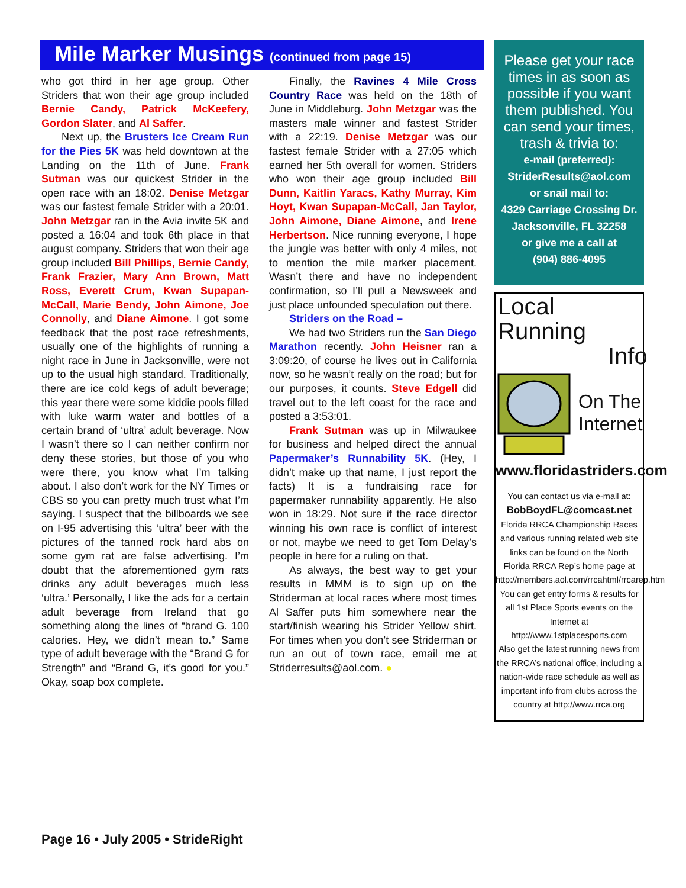Mile Marker Musings (continued from page 15)
who got third in her age group. Other Striders that won their age group included Bernie Candy, Patrick McKeefery, Gordon Slater, and Al Saffer.
Next up, the Brusters Ice Cream Run for the Pies 5K was held downtown at the Landing on the 11th of June. Frank Sutman was our quickest Strider in the open race with an 18:02. Denise Metzgar was our fastest female Strider with a 20:01. John Metzgar ran in the Avia invite 5K and posted a 16:04 and took 6th place in that august company. Striders that won their age group included Bill Phillips, Bernie Candy, Frank Frazier, Mary Ann Brown, Matt Ross, Everett Crum, Kwan Supapan-McCall, Marie Bendy, John Aimone, Joe Connolly, and Diane Aimone. I got some feedback that the post race refreshments, usually one of the highlights of running a night race in June in Jacksonville, were not up to the usual high standard. Traditionally, there are ice cold kegs of adult beverage; this year there were some kiddie pools filled with luke warm water and bottles of a certain brand of ‘ultra’ adult beverage. Now I wasn’t there so I can neither confirm nor deny these stories, but those of you who were there, you know what I’m talking about. I also don’t work for the NY Times or CBS so you can pretty much trust what I’m saying. I suspect that the billboards we see on I-95 advertising this ‘ultra’ beer with the pictures of the tanned rock hard abs on some gym rat are false advertising. I’m doubt that the aforementioned gym rats drinks any adult beverages much less ‘ultra.’ Personally, I like the ads for a certain adult beverage from Ireland that go something along the lines of “brand G. 100 calories. Hey, we didn’t mean to.” Same type of adult beverage with the “Brand G for Strength” and “Brand G, it’s good for you.” Okay, soap box complete.
Finally, the Ravines 4 Mile Cross Country Race was held on the 18th of June in Middleburg. John Metzgar was the masters male winner and fastest Strider with a 22:19. Denise Metzgar was our fastest female Strider with a 27:05 which earned her 5th overall for women. Striders who won their age group included Bill Dunn, Kaitlin Yaracs, Kathy Murray, Kim Hoyt, Kwan Supapan-McCall, Jan Taylor, John Aimone, Diane Aimone, and Irene Herbertson. Nice running everyone, I hope the jungle was better with only 4 miles, not to mention the mile marker placement. Wasn’t there and have no independent confirmation, so I’ll pull a Newsweek and just place unfounded speculation out there.
Striders on the Road –
We had two Striders run the San Diego Marathon recently. John Heisner ran a 3:09:20, of course he lives out in California now, so he wasn’t really on the road; but for our purposes, it counts. Steve Edgell did travel out to the left coast for the race and posted a 3:53:01.
Frank Sutman was up in Milwaukee for business and helped direct the annual Papermaker’s Runnability 5K. (Hey, I didn’t make up that name, I just report the facts) It is a fundraising race for papermaker runnability apparently. He also won in 18:29. Not sure if the race director winning his own race is conflict of interest or not, maybe we need to get Tom Delay’s people in here for a ruling on that.
As always, the best way to get your results in MMM is to sign up on the Striderman at local races where most times Al Saffer puts him somewhere near the start/finish wearing his Strider Yellow shirt. For times when you don’t see Striderman or run an out of town race, email me at Striderresults@aol.com. ●
Please get your race times in as soon as possible if you want them published. You can send your times, trash & trivia to:
e-mail (preferred):
StriderResults@aol.com
or snail mail to:
4329 Carriage Crossing Dr.
Jacksonville, FL 32258
or give me a call at
(904) 886-4095
Local Running
Info
On The
Internet
www.floridastriders.com
You can contact us via e-mail at:
BobBoydFL@comcast.net
Florida RRCA Championship Races and various running related web site links can be found on the North Florida RRCA Rep’s home page at
http://members.aol.com/rrcahtml/rrcarep.htm
You can get entry forms & results for all 1st Place Sports events on the Internet at http://www.1stplacesports.com
Also get the latest running news from the RRCA’s national office, including a nation-wide race schedule as well as important info from clubs across the country at http://www.rrca.org
Page 16 • July 2005 • StrideRight